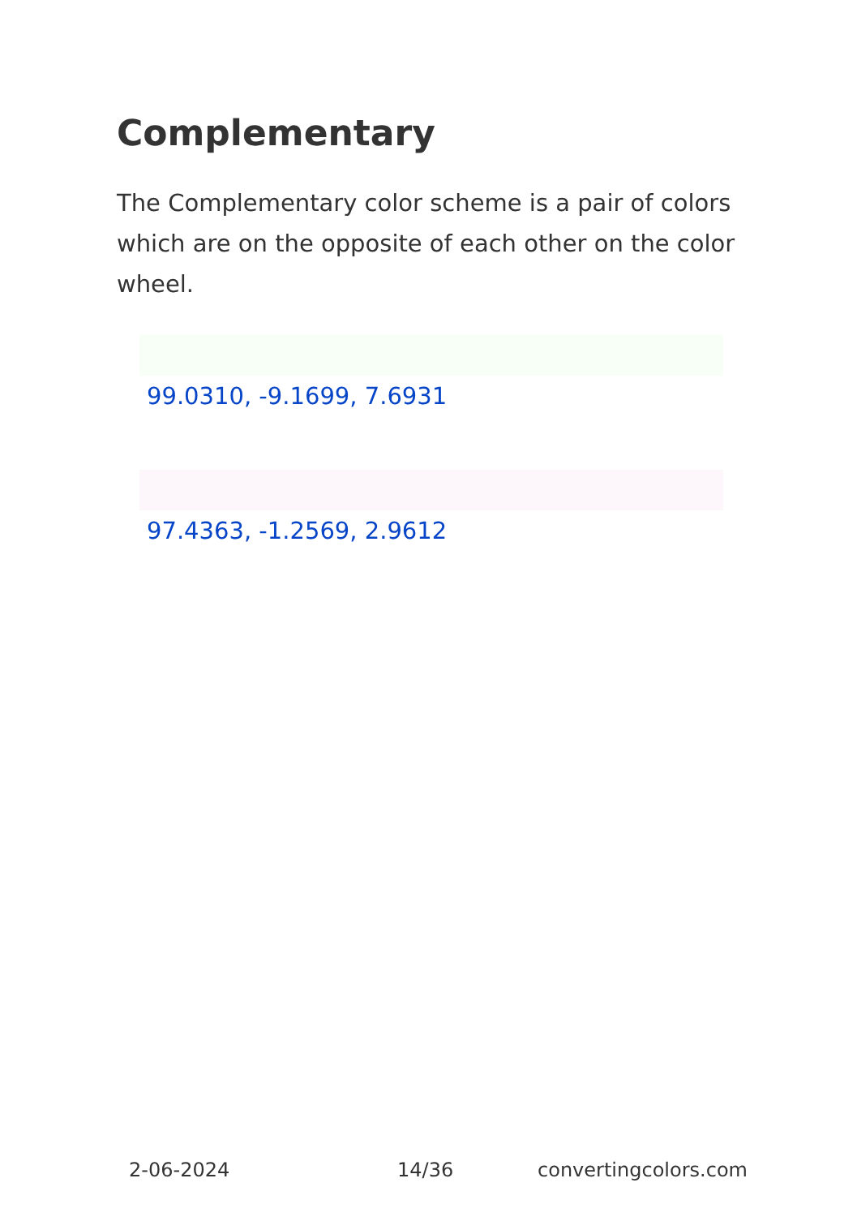Complementary
The Complementary color scheme is a pair of colors which are on the opposite of each other on the color wheel.
99.0310, -9.1699, 7.6931
97.4363, -1.2569, 2.9612
2-06-2024 14/36 convertingcolors.com